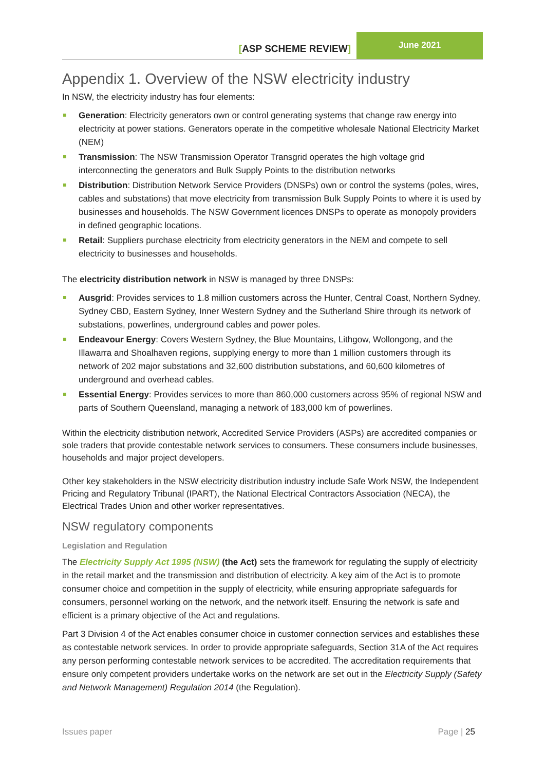[ASP SCHEME REVIEW]
June 2021
Appendix 1. Overview of the NSW electricity industry
In NSW, the electricity industry has four elements:
Generation: Electricity generators own or control generating systems that change raw energy into electricity at power stations. Generators operate in the competitive wholesale National Electricity Market (NEM)
Transmission: The NSW Transmission Operator Transgrid operates the high voltage grid interconnecting the generators and Bulk Supply Points to the distribution networks
Distribution: Distribution Network Service Providers (DNSPs) own or control the systems (poles, wires, cables and substations) that move electricity from transmission Bulk Supply Points to where it is used by businesses and households. The NSW Government licences DNSPs to operate as monopoly providers in defined geographic locations.
Retail: Suppliers purchase electricity from electricity generators in the NEM and compete to sell electricity to businesses and households.
The electricity distribution network in NSW is managed by three DNSPs:
Ausgrid: Provides services to 1.8 million customers across the Hunter, Central Coast, Northern Sydney, Sydney CBD, Eastern Sydney, Inner Western Sydney and the Sutherland Shire through its network of substations, powerlines, underground cables and power poles.
Endeavour Energy: Covers Western Sydney, the Blue Mountains, Lithgow, Wollongong, and the Illawarra and Shoalhaven regions, supplying energy to more than 1 million customers through its network of 202 major substations and 32,600 distribution substations, and 60,600 kilometres of underground and overhead cables.
Essential Energy: Provides services to more than 860,000 customers across 95% of regional NSW and parts of Southern Queensland, managing a network of 183,000 km of powerlines.
Within the electricity distribution network, Accredited Service Providers (ASPs) are accredited companies or sole traders that provide contestable network services to consumers. These consumers include businesses, households and major project developers.
Other key stakeholders in the NSW electricity distribution industry include Safe Work NSW, the Independent Pricing and Regulatory Tribunal (IPART), the National Electrical Contractors Association (NECA), the Electrical Trades Union and other worker representatives.
NSW regulatory components
Legislation and Regulation
The Electricity Supply Act 1995 (NSW) (the Act) sets the framework for regulating the supply of electricity in the retail market and the transmission and distribution of electricity. A key aim of the Act is to promote consumer choice and competition in the supply of electricity, while ensuring appropriate safeguards for consumers, personnel working on the network, and the network itself. Ensuring the network is safe and efficient is a primary objective of the Act and regulations.
Part 3 Division 4 of the Act enables consumer choice in customer connection services and establishes these as contestable network services. In order to provide appropriate safeguards, Section 31A of the Act requires any person performing contestable network services to be accredited. The accreditation requirements that ensure only competent providers undertake works on the network are set out in the Electricity Supply (Safety and Network Management) Regulation 2014 (the Regulation).
Issues paper Page | 25